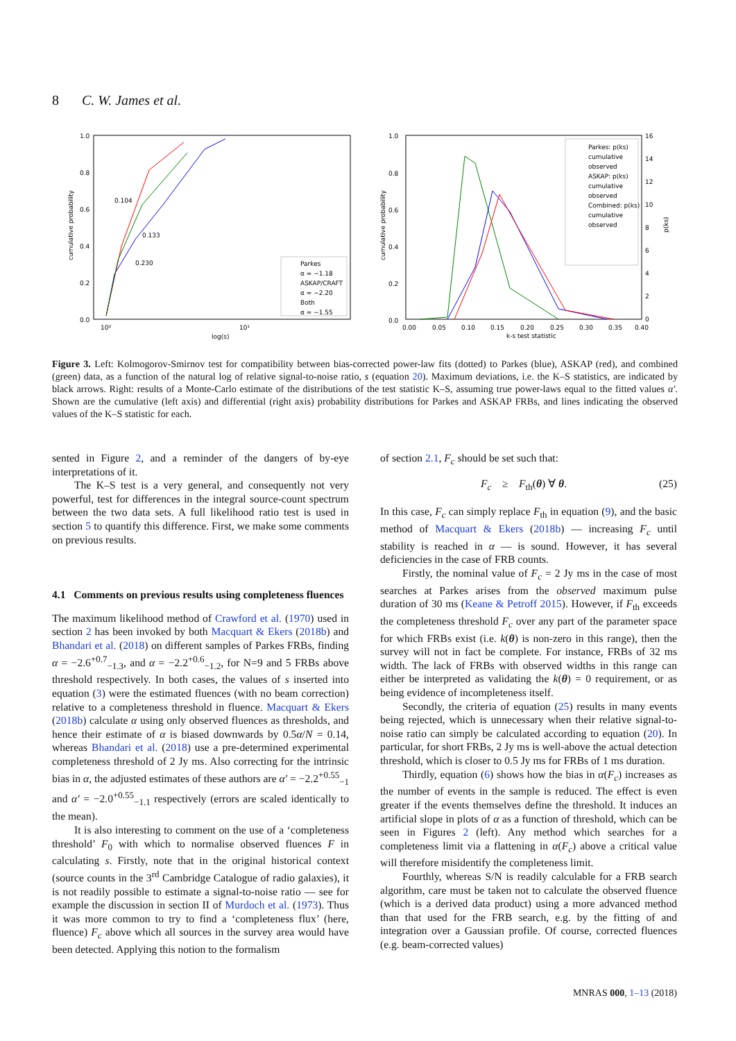8 C. W. James et al.
1.0
0.8
0.6
0.4
0.2
0.0
10⁰
10¹
log(s)
cumulative probability
0.104
0.133
0.230
Parkes
α = −1.18
ASKAP/CRAFT
α = −2.20
Both
α = −1.55
1.0
0.8
0.6
0.4
0.2
0.0
16
14
12
10
8
6
4
2
0
0.00
0.05
0.10
0.15
0.20
0.25
0.30
0.35
0.40
k-s test statistic
cumulative probability
p(ks)
Parkes: p(ks)
cumulative
observed
ASKAP: p(ks)
cumulative
observed
Combined: p(ks)
cumulative
observed
Figure 3. Left: Kolmogorov-Smirnov test for compatibility between bias-corrected power-law fits (dotted) to Parkes (blue), ASKAP (red), and combined (green) data, as a function of the natural log of relative signal-to-noise ratio, s (equation 20). Maximum deviations, i.e. the K–S statistics, are indicated by black arrows. Right: results of a Monte-Carlo estimate of the distributions of the test statistic K–S, assuming true power-laws equal to the fitted values α′. Shown are the cumulative (left axis) and differential (right axis) probability distributions for Parkes and ASKAP FRBs, and lines indicating the observed values of the K–S statistic for each.
sented in Figure 2, and a reminder of the dangers of by-eye interpretations of it.
The K–S test is a very general, and consequently not very powerful, test for differences in the integral source-count spectrum between the two data sets. A full likelihood ratio test is used in section 5 to quantify this difference. First, we make some comments on previous results.
4.1 Comments on previous results using completeness fluences
The maximum likelihood method of Crawford et al. (1970) used in section 2 has been invoked by both Macquart & Ekers (2018b) and Bhandari et al. (2018) on different samples of Parkes FRBs, finding α = −2.6<sup>+0.7</sup><sub>−1.3</sub>, and α = −2.2<sup>+0.6</sup><sub>−1.2</sub>, for N=9 and 5 FRBs above threshold respectively. In both cases, the values of s inserted into equation (3) were the estimated fluences (with no beam correction) relative to a completeness threshold in fluence. Macquart & Ekers (2018b) calculate α using only observed fluences as thresholds, and hence their estimate of α is biased downwards by 0.5α/N = 0.14, whereas Bhandari et al. (2018) use a pre-determined experimental completeness threshold of 2 Jy ms. Also correcting for the intrinsic bias in α, the adjusted estimates of these authors are α′ = −2.2<sup>+0.55</sup><sub>−1</sub> and α′ = −2.0<sup>+0.55</sup><sub>−1.1</sub> respectively (errors are scaled identically to the mean).
It is also interesting to comment on the use of a ‘completeness threshold’ F<sub>0</sub> with which to normalise observed fluences F in calculating s. Firstly, note that in the original historical context (source counts in the 3<sup>rd</sup> Cambridge Catalogue of radio galaxies), it is not readily possible to estimate a signal-to-noise ratio — see for example the discussion in section II of Murdoch et al. (1973). Thus it was more common to try to find a ‘completeness flux’ (here, fluence) F<sub>c</sub> above which all sources in the survey area would have been detected. Applying this notion to the formalism
of section 2.1, F<sub>c</sub> should be set such that:
F<sub>c</sub> ≥ F<sub>th</sub>(θ) ∀ θ. (25)
In this case, F<sub>c</sub> can simply replace F<sub>th</sub> in equation (9), and the basic method of Macquart & Ekers (2018b) — increasing F<sub>c</sub> until stability is reached in α — is sound. However, it has several deficiencies in the case of FRB counts.
Firstly, the nominal value of F<sub>c</sub> = 2 Jy ms in the case of most searches at Parkes arises from the observed maximum pulse duration of 30 ms (Keane & Petroff 2015). However, if F<sub>th</sub> exceeds the completeness threshold F<sub>c</sub> over any part of the parameter space for which FRBs exist (i.e. k(θ) is non-zero in this range), then the survey will not in fact be complete. For instance, FRBs of 32 ms width. The lack of FRBs with observed widths in this range can either be interpreted as validating the k(θ) = 0 requirement, or as being evidence of incompleteness itself.
Secondly, the criteria of equation (25) results in many events being rejected, which is unnecessary when their relative signal-to-noise ratio can simply be calculated according to equation (20). In particular, for short FRBs, 2 Jy ms is well-above the actual detection threshold, which is closer to 0.5 Jy ms for FRBs of 1 ms duration.
Thirdly, equation (6) shows how the bias in α(F<sub>c</sub>) increases as the number of events in the sample is reduced. The effect is even greater if the events themselves define the threshold. It induces an artificial slope in plots of α as a function of threshold, which can be seen in Figures 2 (left). Any method which searches for a completeness limit via a flattening in α(F<sub>c</sub>) above a critical value will therefore misidentify the completeness limit.
Fourthly, whereas S/N is readily calculable for a FRB search algorithm, care must be taken not to calculate the observed fluence (which is a derived data product) using a more advanced method than that used for the FRB search, e.g. by the fitting of and integration over a Gaussian profile. Of course, corrected fluences (e.g. beam-corrected values)
MNRAS 000, 1–13 (2018)